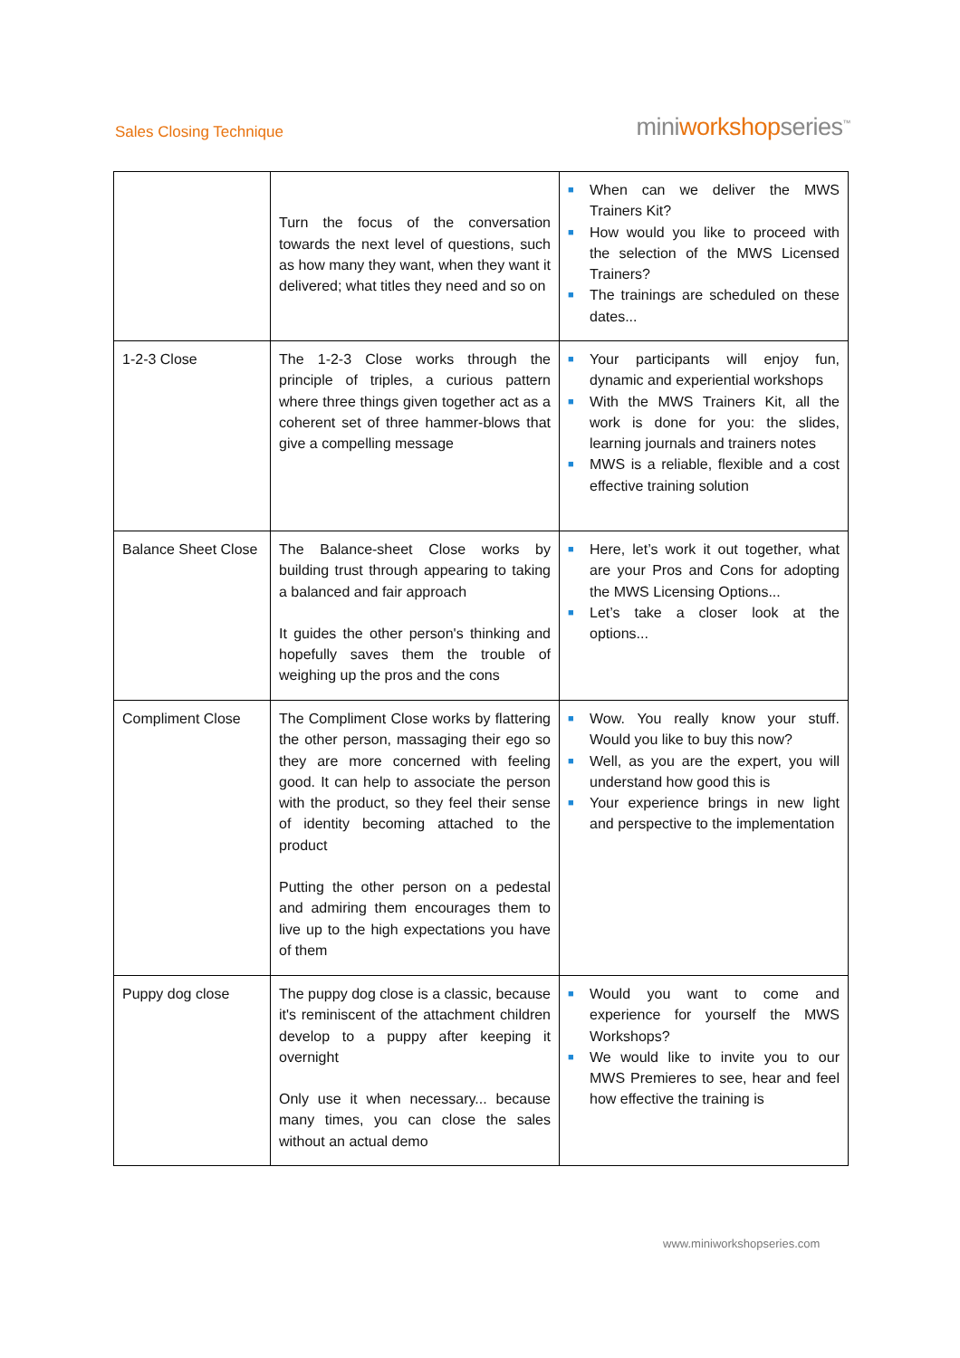Sales Closing Technique
miniworkshopseries<sup>™</sup>
| | Turn the focus of the conversation towards the next level of questions, such as how many they want, when they want it delivered; what titles they need and so on | ■ When can we deliver the MWS Trainers Kit? ■ How would you like to proceed with the selection of the MWS Licensed Trainers? ■ The trainings are scheduled on these dates... |
| 1-2-3 Close | The 1-2-3 Close works through the principle of triples, a curious pattern where three things given together act as a coherent set of three hammer-blows that give a compelling message | ■ Your participants will enjoy fun, dynamic and experiential workshops ■ With the MWS Trainers Kit, all the work is done for you: the slides, learning journals and trainers notes ■ MWS is a reliable, flexible and a cost effective training solution |
| Balance Sheet Close | The Balance-sheet Close works by building trust through appearing to taking a balanced and fair approach It guides the other person's thinking and hopefully saves them the trouble of weighing up the pros and the cons | ■ Here, let’s work it out together, what are your Pros and Cons for adopting the MWS Licensing Options... ■ Let’s take a closer look at the options... |
| Compliment Close | The Compliment Close works by flattering the other person, massaging their ego so they are more concerned with feeling good. It can help to associate the person with the product, so they feel their sense of identity becoming attached to the product Putting the other person on a pedestal and admiring them encourages them to live up to the high expectations you have of them | ■ Wow. You really know your stuff. Would you like to buy this now? ■ Well, as you are the expert, you will understand how good this is ■ Your experience brings in new light and perspective to the implementation |
| Puppy dog close | The puppy dog close is a classic, because it's reminiscent of the attachment children develop to a puppy after keeping it overnight Only use it when necessary... because many times, you can close the sales without an actual demo | ■ Would you want to come and experience for yourself the MWS Workshops? ■ We would like to invite you to our MWS Premieres to see, hear and feel how effective the training is |
www.miniworkshopseries.com